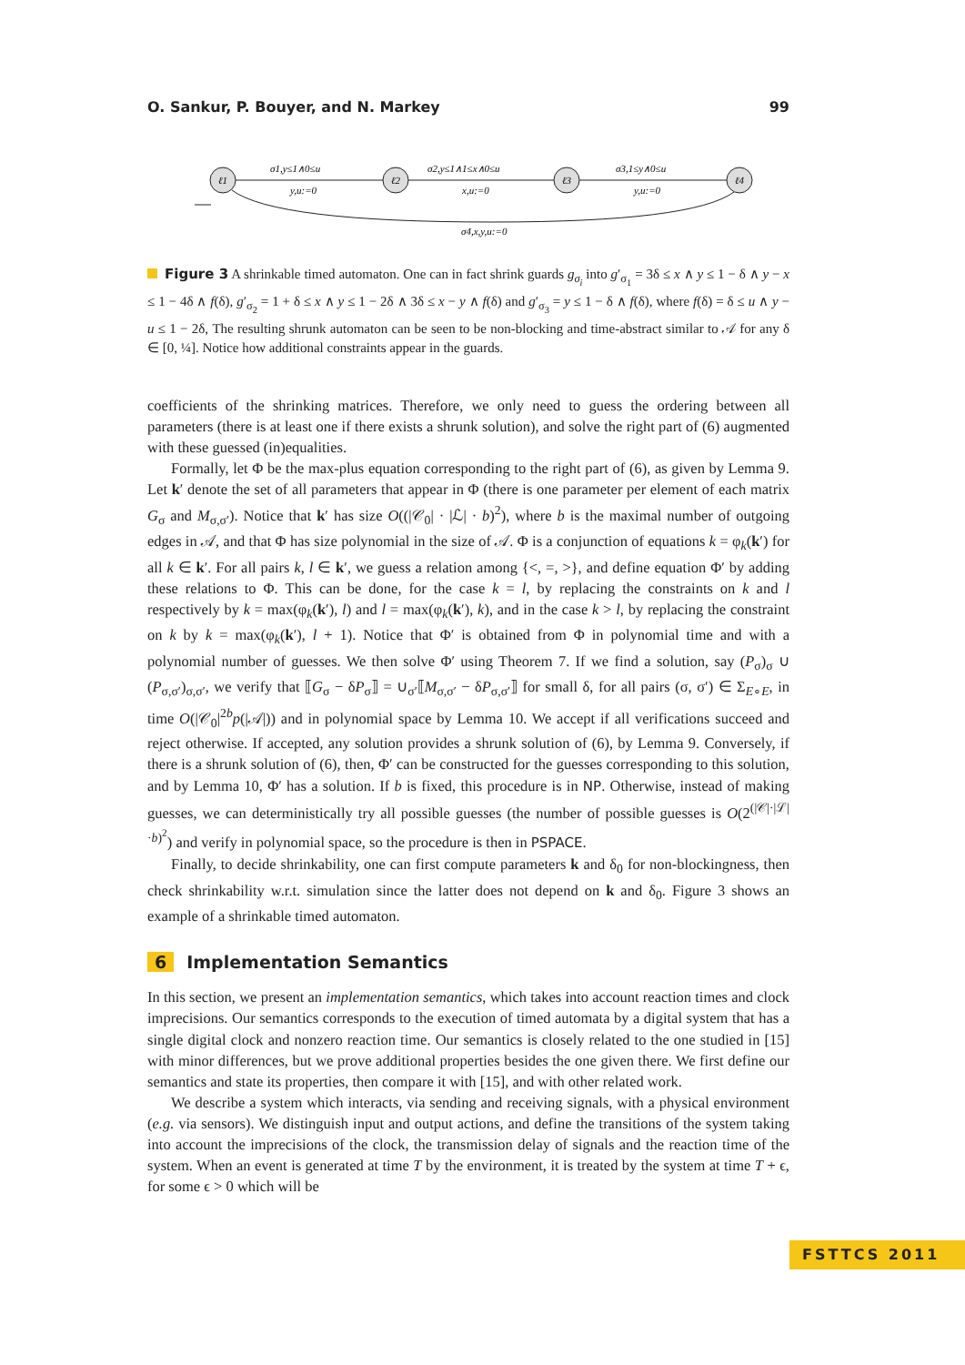O. Sankur, P. Bouyer, and N. Markey 99
ℓ1
ℓ2
ℓ3
ℓ4
σ1,y≤1∧0≤u
y,u:=0
σ2,y≤1∧1≤x∧0≤u
x,u:=0
σ3,1≤y∧0≤u
y,u:=0
σ4,x,y,u:=0
Figure 3 A shrinkable timed automaton. One can in fact shrink guards g<sub>σ<sub>i</sub></sub> into g′<sub>σ<sub>1</sub></sub> = 3δ ≤ x ∧ y ≤ 1 − δ ∧ y − x ≤ 1 − 4δ ∧ f(δ), g′<sub>σ<sub>2</sub></sub> = 1 + δ ≤ x ∧ y ≤ 1 − 2δ ∧ 3δ ≤ x − y ∧ f(δ) and g′<sub>σ<sub>3</sub></sub> = y ≤ 1 − δ ∧ f(δ), where f(δ) = δ ≤ u ∧ y − u ≤ 1 − 2δ, The resulting shrunk automaton can be seen to be non-blocking and time-abstract similar to 𝒜 for any δ ∈ [0, ¼]. Notice how additional constraints appear in the guards.
coefficients of the shrinking matrices. Therefore, we only need to guess the ordering between all parameters (there is at least one if there exists a shrunk solution), and solve the right part of (6) augmented with these guessed (in)equalities.
Formally, let Φ be the max-plus equation corresponding to the right part of (6), as given by Lemma 9. Let k′ denote the set of all parameters that appear in Φ (there is one parameter per element of each matrix G<sub>σ</sub> and M<sub>σ,σ′</sub>). Notice that k′ has size O((|𝒞<sub>0</sub>| · |ℒ| · b)<sup>2</sup>), where b is the maximal number of outgoing edges in 𝒜, and that Φ has size polynomial in the size of 𝒜. Φ is a conjunction of equations k = φ<sub>k</sub>(k′) for all k ∈ k′. For all pairs k, l ∈ k′, we guess a relation among {<, =, >}, and define equation Φ′ by adding these relations to Φ. This can be done, for the case k = l, by replacing the constraints on k and l respectively by k = max(φ<sub>k</sub>(k′), l) and l = max(φ<sub>k</sub>(k′), k), and in the case k > l, by replacing the constraint on k by k = max(φ<sub>k</sub>(k′), l + 1). Notice that Φ′ is obtained from Φ in polynomial time and with a polynomial number of guesses. We then solve Φ′ using Theorem 7. If we find a solution, say (P<sub>σ</sub>)<sub>σ</sub> ∪ (P<sub>σ,σ′</sub>)<sub>σ,σ′</sub>, we verify that ⟦G<sub>σ</sub> − δP<sub>σ</sub>⟧ = ∪<sub>σ′</sub>⟦M<sub>σ,σ′</sub> − δP<sub>σ,σ′</sub>⟧ for small δ, for all pairs (σ, σ′) ∈ Σ<sub>E∘E</sub>, in time O(|𝒞<sub>0</sub>|<sup>2b</sup>p(|𝒜|)) and in polynomial space by Lemma 10. We accept if all verifications succeed and reject otherwise. If accepted, any solution provides a shrunk solution of (6), by Lemma 9. Conversely, if there is a shrunk solution of (6), then, Φ′ can be constructed for the guesses corresponding to this solution, and by Lemma 10, Φ′ has a solution. If b is fixed, this procedure is in NP. Otherwise, instead of making guesses, we can deterministically try all possible guesses (the number of possible guesses is O(2<sup>(|𝒞|·|ℒ|·b)<sup>2</sup></sup>) and verify in polynomial space, so the procedure is then in PSPACE.
Finally, to decide shrinkability, one can first compute parameters k and δ<sub>0</sub> for non-blockingness, then check shrinkability w.r.t. simulation since the latter does not depend on k and δ<sub>0</sub>. Figure 3 shows an example of a shrinkable timed automaton.
6 Implementation Semantics
In this section, we present an implementation semantics, which takes into account reaction times and clock imprecisions. Our semantics corresponds to the execution of timed automata by a digital system that has a single digital clock and nonzero reaction time. Our semantics is closely related to the one studied in [15] with minor differences, but we prove additional properties besides the one given there. We first define our semantics and state its properties, then compare it with [15], and with other related work.
We describe a system which interacts, via sending and receiving signals, with a physical environment (e.g. via sensors). We distinguish input and output actions, and define the transitions of the system taking into account the imprecisions of the clock, the transmission delay of signals and the reaction time of the system. When an event is generated at time T by the environment, it is treated by the system at time T + ϵ, for some ϵ > 0 which will be
FSTTCS 2011